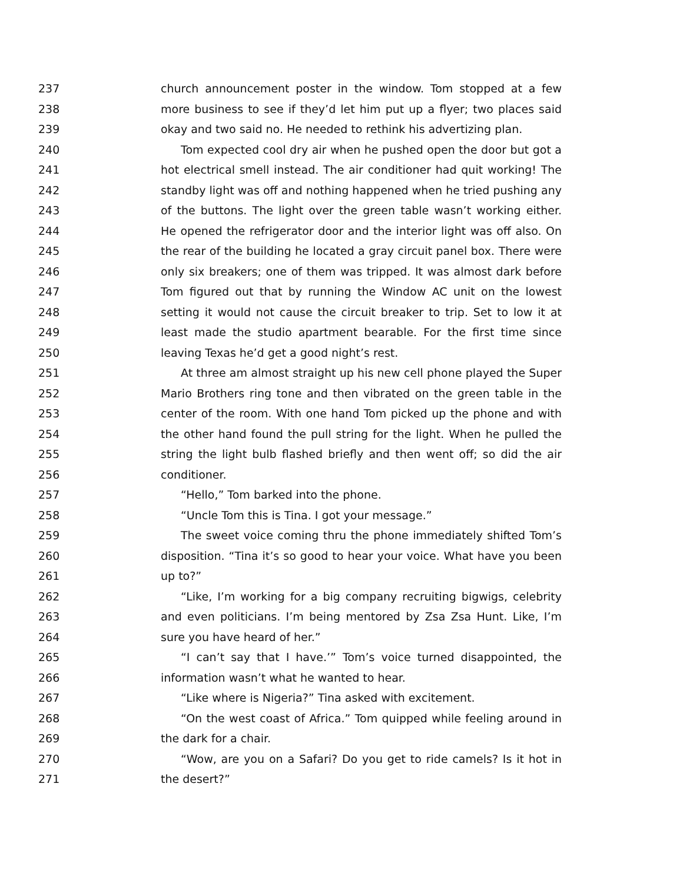237 church announcement poster in the window. Tom stopped at a few
238 more business to see if they’d let him put up a flyer; two places said
239 okay and two said no. He needed to rethink his advertizing plan.
240 Tom expected cool dry air when he pushed open the door but got a
241 hot electrical smell instead. The air conditioner had quit working! The
242 standby light was off and nothing happened when he tried pushing any
243 of the buttons. The light over the green table wasn’t working either.
244 He opened the refrigerator door and the interior light was off also. On
245 the rear of the building he located a gray circuit panel box. There were
246 only six breakers; one of them was tripped. It was almost dark before
247 Tom figured out that by running the Window AC unit on the lowest
248 setting it would not cause the circuit breaker to trip. Set to low it at
249 least made the studio apartment bearable. For the first time since
250 leaving Texas he’d get a good night’s rest.
251 At three am almost straight up his new cell phone played the Super
252 Mario Brothers ring tone and then vibrated on the green table in the
253 center of the room. With one hand Tom picked up the phone and with
254 the other hand found the pull string for the light. When he pulled the
255 string the light bulb flashed briefly and then went off; so did the air
256 conditioner.
257 “Hello,” Tom barked into the phone.
258 “Uncle Tom this is Tina. I got your message.”
259 The sweet voice coming thru the phone immediately shifted Tom’s
260 disposition. “Tina it’s so good to hear your voice. What have you been
261 up to?”
262 “Like, I’m working for a big company recruiting bigwigs, celebrity
263 and even politicians. I’m being mentored by Zsa Zsa Hunt. Like, I’m
264 sure you have heard of her.”
265 “I can’t say that I have.’” Tom’s voice turned disappointed, the
266 information wasn’t what he wanted to hear.
267 “Like where is Nigeria?” Tina asked with excitement.
268 “On the west coast of Africa.” Tom quipped while feeling around in
269 the dark for a chair.
270 “Wow, are you on a Safari? Do you get to ride camels? Is it hot in
271 the desert?”